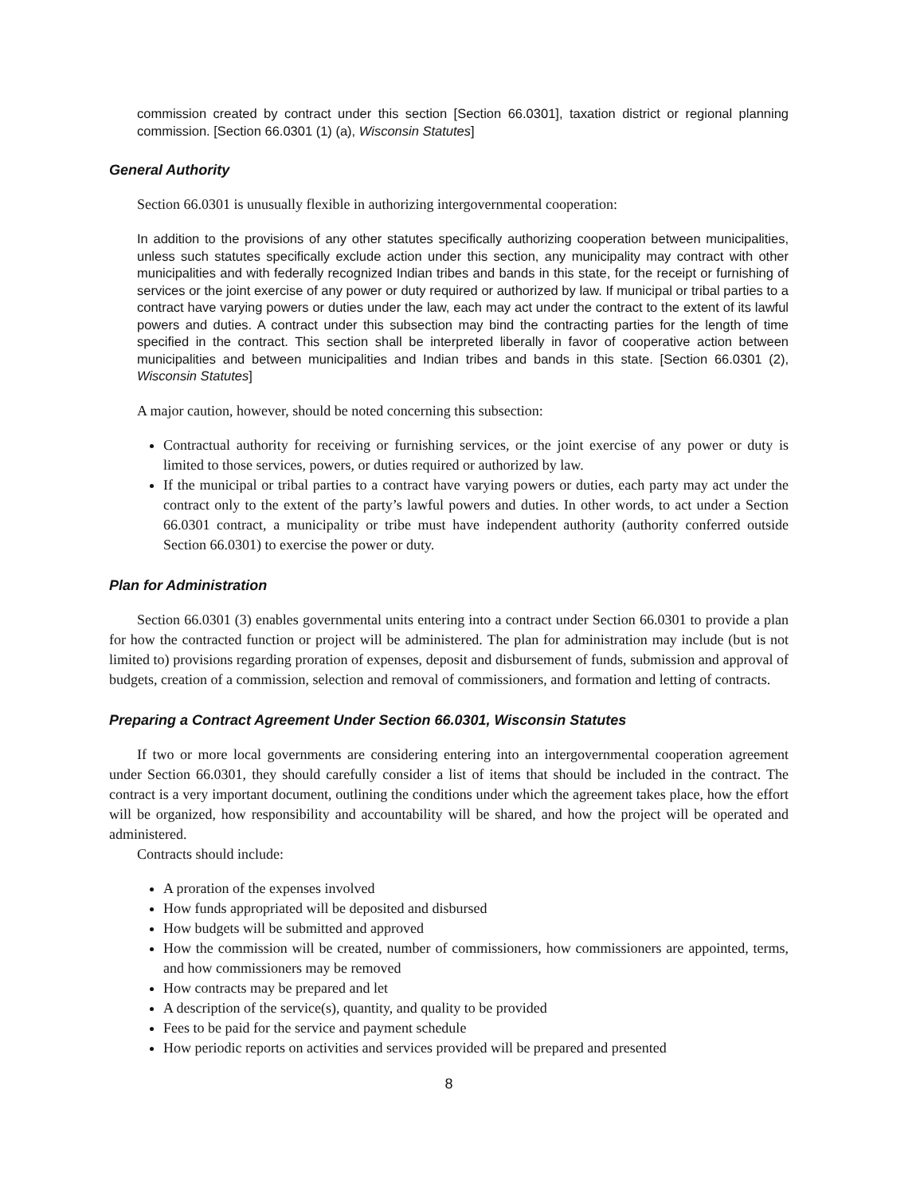commission created by contract under this section [Section 66.0301], taxation district or regional planning commission. [Section 66.0301 (1) (a), Wisconsin Statutes]
General Authority
Section 66.0301 is unusually flexible in authorizing intergovernmental cooperation:
In addition to the provisions of any other statutes specifically authorizing cooperation between municipalities, unless such statutes specifically exclude action under this section, any municipality may contract with other municipalities and with federally recognized Indian tribes and bands in this state, for the receipt or furnishing of services or the joint exercise of any power or duty required or authorized by law. If municipal or tribal parties to a contract have varying powers or duties under the law, each may act under the contract to the extent of its lawful powers and duties. A contract under this subsection may bind the contracting parties for the length of time specified in the contract. This section shall be interpreted liberally in favor of cooperative action between municipalities and between municipalities and Indian tribes and bands in this state. [Section 66.0301 (2), Wisconsin Statutes]
A major caution, however, should be noted concerning this subsection:
Contractual authority for receiving or furnishing services, or the joint exercise of any power or duty is limited to those services, powers, or duties required or authorized by law.
If the municipal or tribal parties to a contract have varying powers or duties, each party may act under the contract only to the extent of the party’s lawful powers and duties. In other words, to act under a Section 66.0301 contract, a municipality or tribe must have independent authority (authority conferred outside Section 66.0301) to exercise the power or duty.
Plan for Administration
Section 66.0301 (3) enables governmental units entering into a contract under Section 66.0301 to provide a plan for how the contracted function or project will be administered. The plan for administration may include (but is not limited to) provisions regarding proration of expenses, deposit and disbursement of funds, submission and approval of budgets, creation of a commission, selection and removal of commissioners, and formation and letting of contracts.
Preparing a Contract Agreement Under Section 66.0301, Wisconsin Statutes
If two or more local governments are considering entering into an intergovernmental cooperation agreement under Section 66.0301, they should carefully consider a list of items that should be included in the contract. The contract is a very important document, outlining the conditions under which the agreement takes place, how the effort will be organized, how responsibility and accountability will be shared, and how the project will be operated and administered.
Contracts should include:
A proration of the expenses involved
How funds appropriated will be deposited and disbursed
How budgets will be submitted and approved
How the commission will be created, number of commissioners, how commissioners are appointed, terms, and how commissioners may be removed
How contracts may be prepared and let
A description of the service(s), quantity, and quality to be provided
Fees to be paid for the service and payment schedule
How periodic reports on activities and services provided will be prepared and presented
8